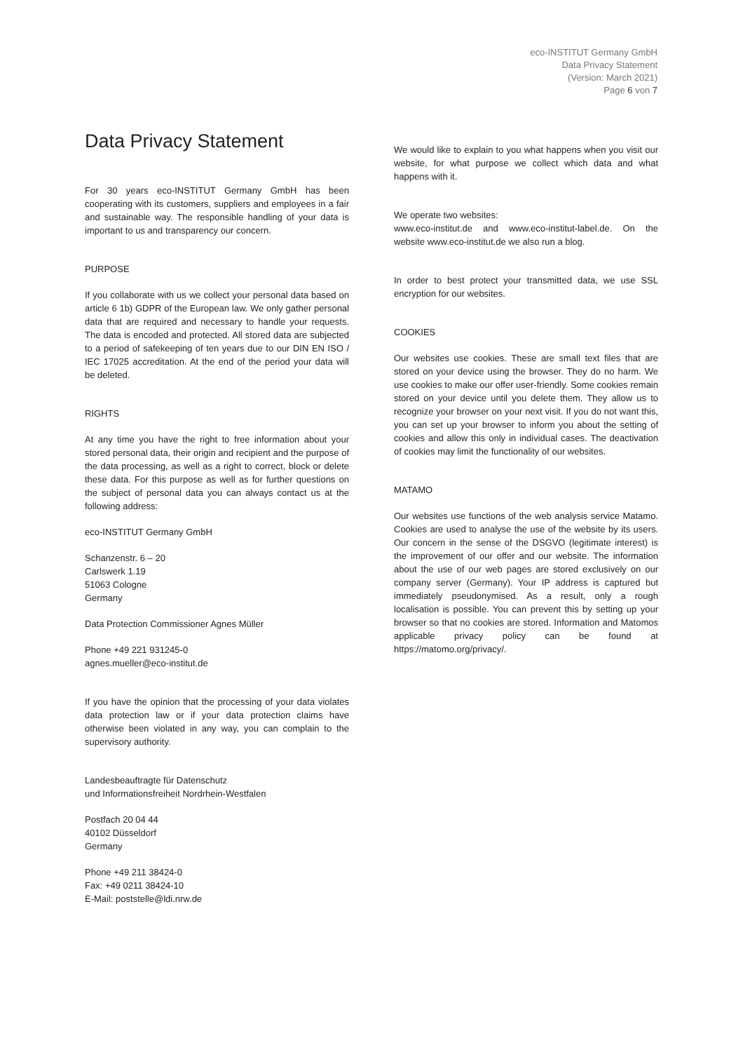eco-INSTITUT Germany GmbH
Data Privacy Statement
(Version: March 2021)
Page 6 von 7
Data Privacy Statement
For 30 years eco-INSTITUT Germany GmbH has been cooperating with its customers, suppliers and employees in a fair and sustainable way. The responsible handling of your data is important to us and transparency our concern.
PURPOSE
If you collaborate with us we collect your personal data based on article 6 1b) GDPR of the European law. We only gather personal data that are required and necessary to handle your requests. The data is encoded and protected. All stored data are subjected to a period of safekeeping of ten years due to our DIN EN ISO / IEC 17025 accreditation. At the end of the period your data will be deleted.
RIGHTS
At any time you have the right to free information about your stored personal data, their origin and recipient and the purpose of the data processing, as well as a right to correct, block or delete these data. For this purpose as well as for further questions on the subject of personal data you can always contact us at the following address:
eco-INSTITUT Germany GmbH
Schanzenstr. 6 – 20
Carlswerk 1.19
51063 Cologne
Germany
Data Protection Commissioner Agnes Müller
Phone +49 221 931245-0
agnes.mueller@eco-institut.de
If you have the opinion that the processing of your data violates data protection law or if your data protection claims have otherwise been violated in any way, you can complain to the supervisory authority.
Landesbeauftragte für Datenschutz
und Informationsfreiheit Nordrhein-Westfalen
Postfach 20 04 44
40102 Düsseldorf
Germany
Phone +49 211 38424-0
Fax: +49 0211 38424-10
E-Mail: poststelle@ldi.nrw.de
We would like to explain to you what happens when you visit our website, for what purpose we collect which data and what happens with it.
We operate two websites:
www.eco-institut.de and www.eco-institut-label.de. On the website www.eco-institut.de we also run a blog.
In order to best protect your transmitted data, we use SSL encryption for our websites.
COOKIES
Our websites use cookies. These are small text files that are stored on your device using the browser. They do no harm. We use cookies to make our offer user-friendly. Some cookies remain stored on your device until you delete them. They allow us to recognize your browser on your next visit. If you do not want this, you can set up your browser to inform you about the setting of cookies and allow this only in individual cases. The deactivation of cookies may limit the functionality of our websites.
MATAMO
Our websites use functions of the web analysis service Matamo. Cookies are used to analyse the use of the website by its users. Our concern in the sense of the DSGVO (legitimate interest) is the improvement of our offer and our website. The information about the use of our web pages are stored exclusively on our company server (Germany). Your IP address is captured but immediately pseudonymised. As a result, only a rough localisation is possible. You can prevent this by setting up your browser so that no cookies are stored. Information and Matomos applicable privacy policy can be found at https://matomo.org/privacy/.